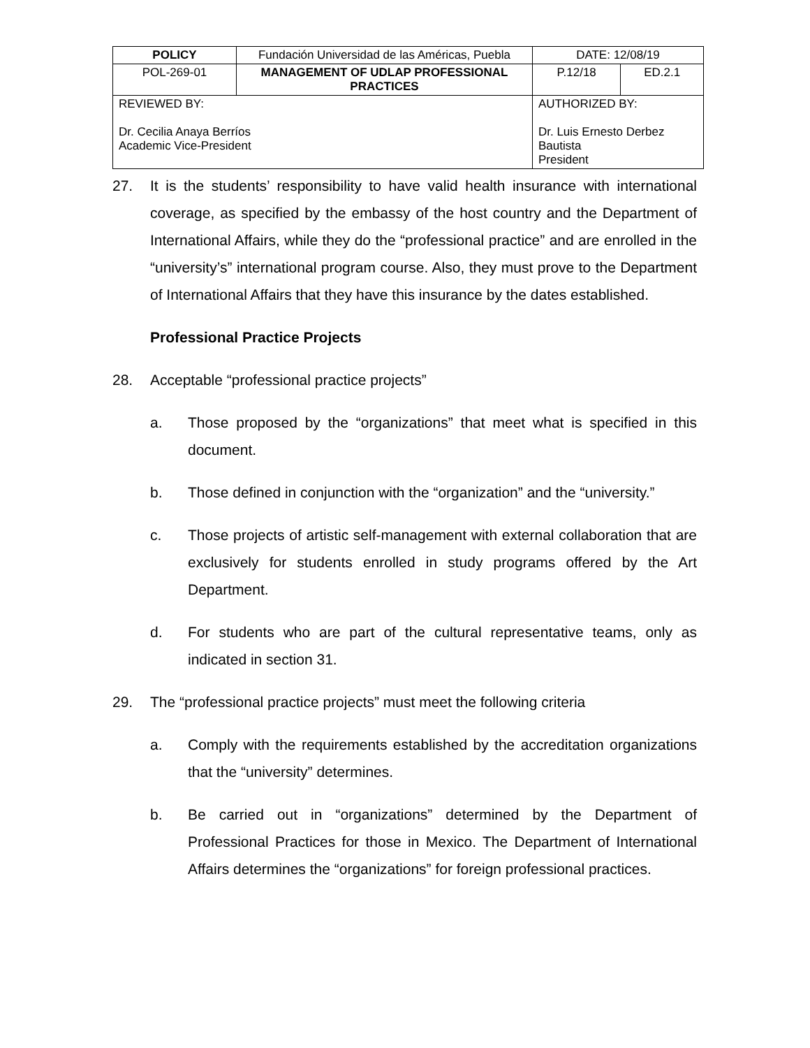| POLICY | Fundación Universidad de las Américas, Puebla | | DATE: 12/08/19 | |
| POL-269-01 | MANAGEMENT OF UDLAP PROFESSIONAL PRACTICES | | P.12/18 | ED.2.1 |
| REVIEWED BY: Dr. Cecilia Anaya Berríos Academic Vice-President | | AUTHORIZED BY: Dr. Luis Ernesto Derbez Bautista President | | |
27. It is the students’ responsibility to have valid health insurance with international coverage, as specified by the embassy of the host country and the Department of International Affairs, while they do the “professional practice” and are enrolled in the “university’s” international program course. Also, they must prove to the Department of International Affairs that they have this insurance by the dates established.
Professional Practice Projects
28. Acceptable “professional practice projects”
a. Those proposed by the “organizations” that meet what is specified in this document.
b. Those defined in conjunction with the “organization” and the “university.”
c. Those projects of artistic self-management with external collaboration that are exclusively for students enrolled in study programs offered by the Art Department.
d. For students who are part of the cultural representative teams, only as indicated in section 31.
29. The “professional practice projects” must meet the following criteria
a. Comply with the requirements established by the accreditation organizations that the “university” determines.
b. Be carried out in “organizations” determined by the Department of Professional Practices for those in Mexico. The Department of International Affairs determines the “organizations” for foreign professional practices.